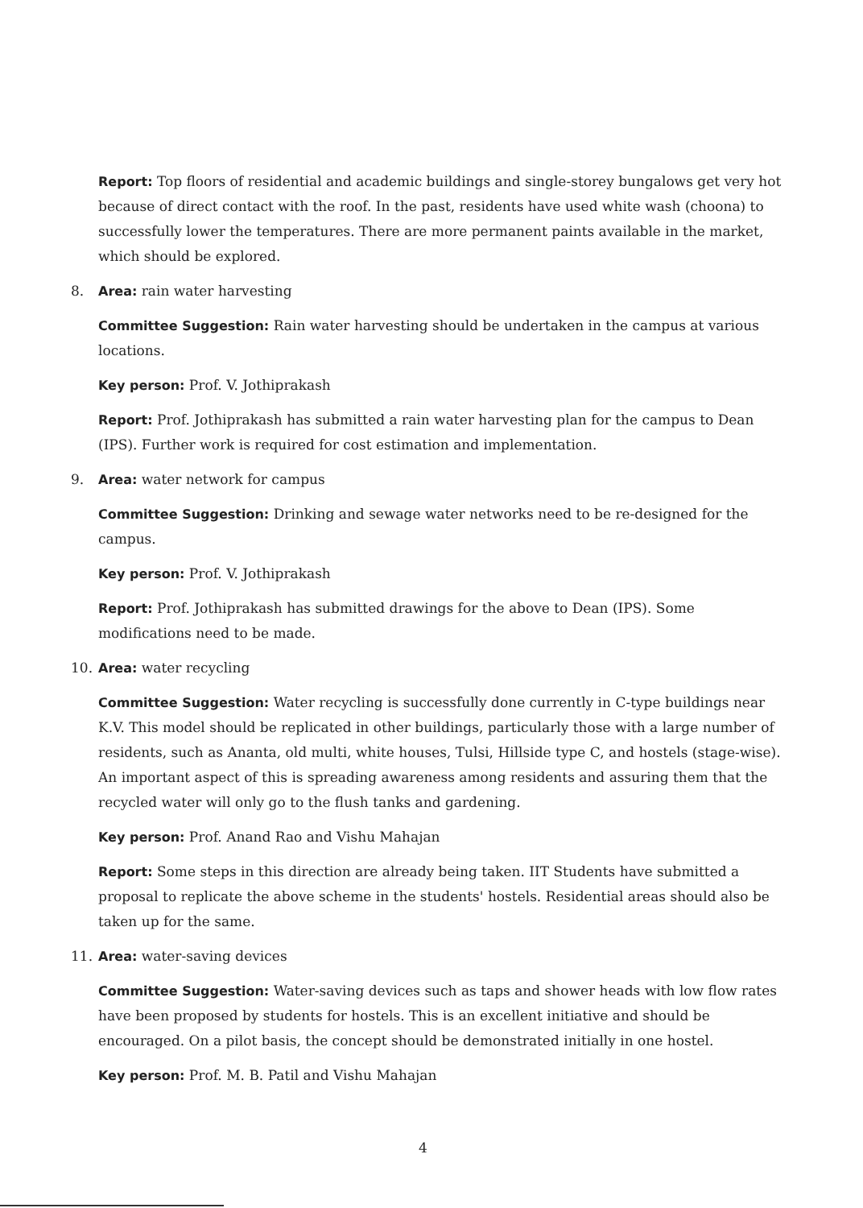Report: Top floors of residential and academic buildings and single-storey bungalows get very hot because of direct contact with the roof. In the past, residents have used white wash (choona) to successfully lower the temperatures. There are more permanent paints available in the market, which should be explored.
8. Area: rain water harvesting
Committee Suggestion: Rain water harvesting should be undertaken in the campus at various locations.
Key person: Prof. V. Jothiprakash
Report: Prof. Jothiprakash has submitted a rain water harvesting plan for the campus to Dean (IPS). Further work is required for cost estimation and implementation.
9. Area: water network for campus
Committee Suggestion: Drinking and sewage water networks need to be re-designed for the campus.
Key person: Prof. V. Jothiprakash
Report: Prof. Jothiprakash has submitted drawings for the above to Dean (IPS). Some modifications need to be made.
10. Area: water recycling
Committee Suggestion: Water recycling is successfully done currently in C-type buildings near K.V. This model should be replicated in other buildings, particularly those with a large number of residents, such as Ananta, old multi, white houses, Tulsi, Hillside type C, and hostels (stage-wise). An important aspect of this is spreading awareness among residents and assuring them that the recycled water will only go to the flush tanks and gardening.
Key person: Prof. Anand Rao and Vishu Mahajan
Report: Some steps in this direction are already being taken. IIT Students have submitted a proposal to replicate the above scheme in the students' hostels. Residential areas should also be taken up for the same.
11. Area: water-saving devices
Committee Suggestion: Water-saving devices such as taps and shower heads with low flow rates have been proposed by students for hostels. This is an excellent initiative and should be encouraged. On a pilot basis, the concept should be demonstrated initially in one hostel.
Key person: Prof. M. B. Patil and Vishu Mahajan
4